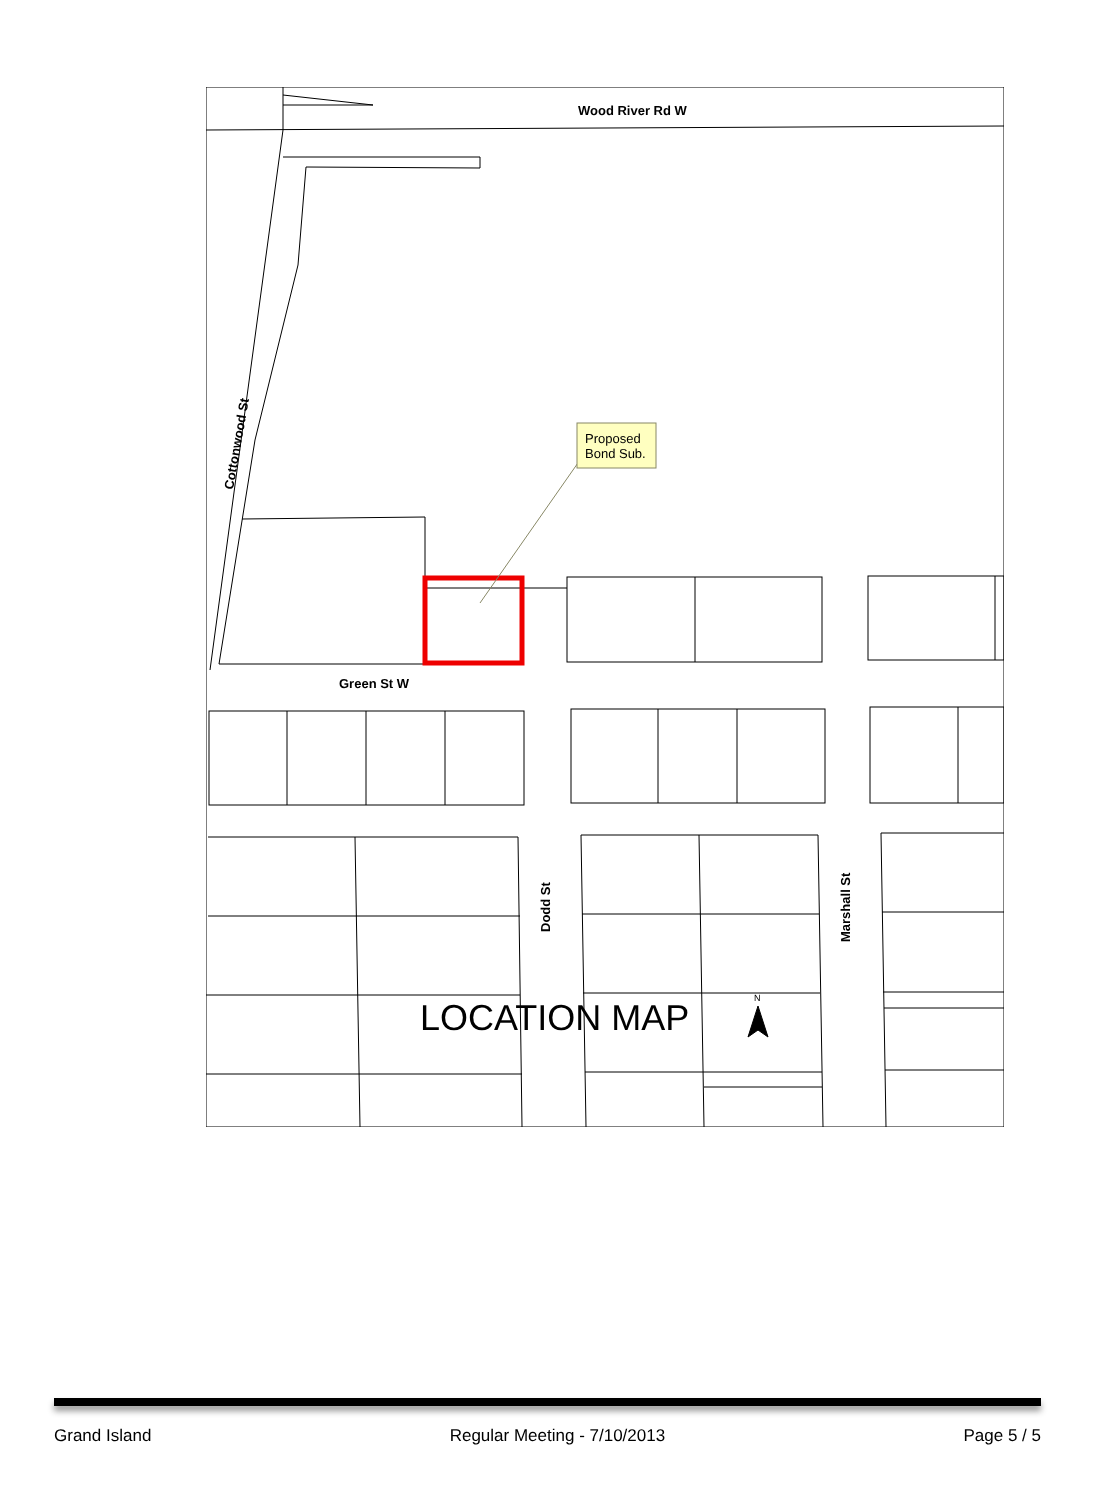Wood River Rd W
Green St W
Cottonwood St
Dodd St
Marshall St
Proposed
Bond Sub.
LOCATION MAP
N
Grand Island Regular Meeting - 7/10/2013 Page 5 / 5